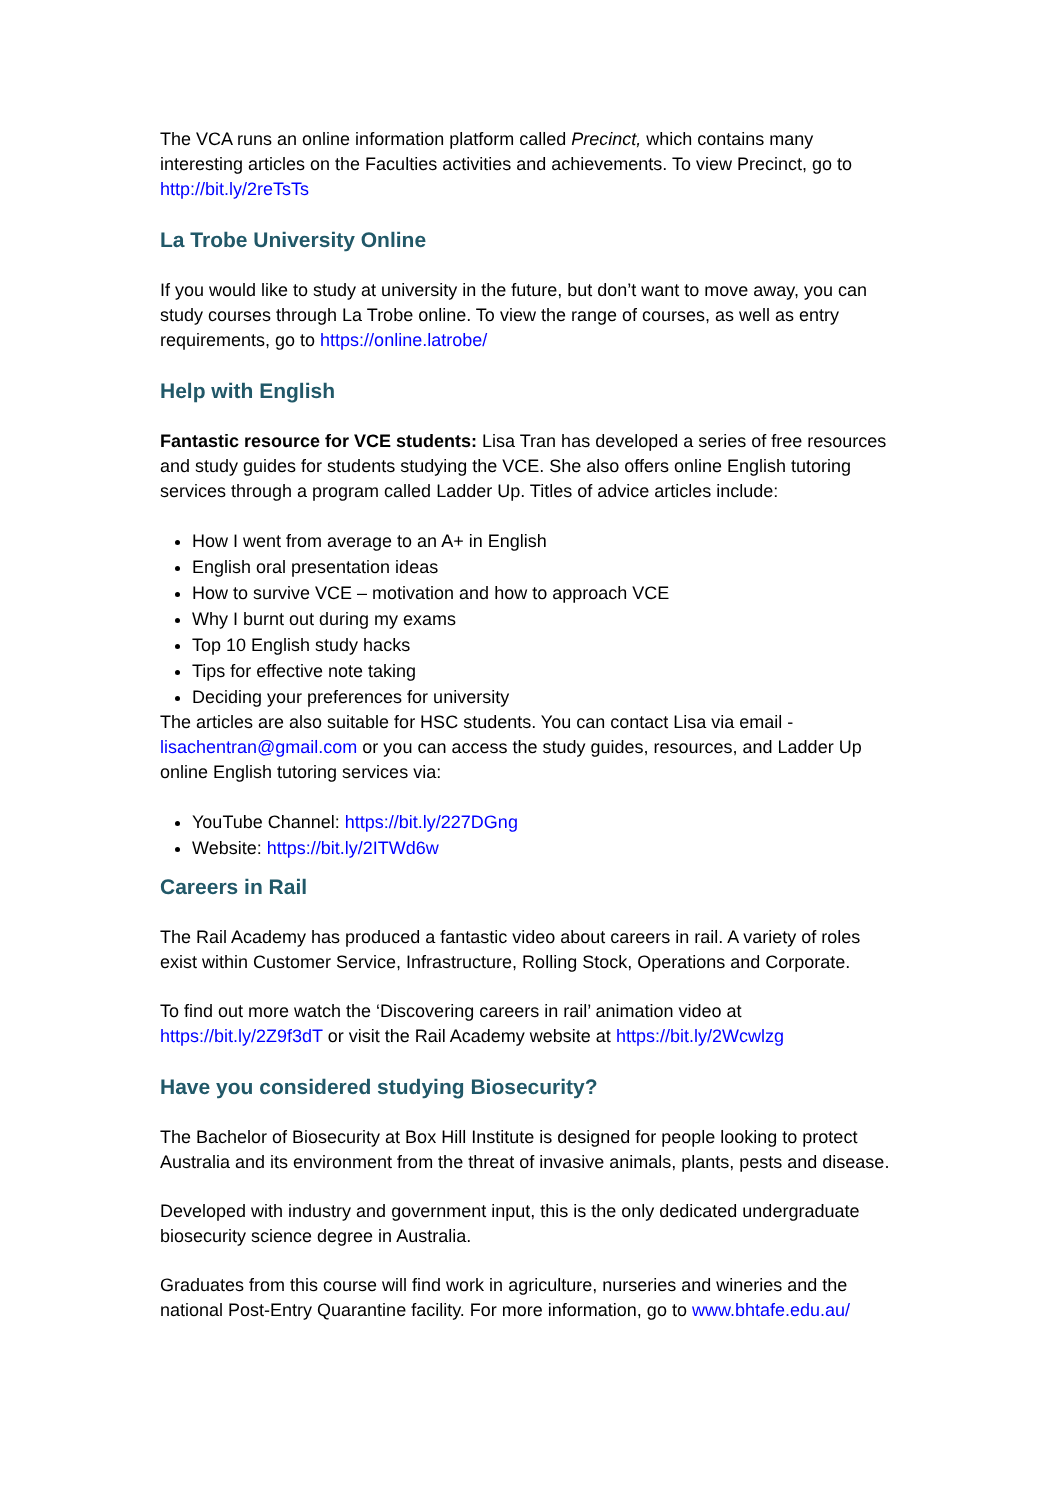The VCA runs an online information platform called Precinct, which contains many interesting articles on the Faculties activities and achievements. To view Precinct, go to http://bit.ly/2reTsTs
La Trobe University Online
If you would like to study at university in the future, but don’t want to move away, you can study courses through La Trobe online. To view the range of courses, as well as entry requirements, go to https://online.latrobe/
Help with English
Fantastic resource for VCE students: Lisa Tran has developed a series of free resources and study guides for students studying the VCE. She also offers online English tutoring services through a program called Ladder Up. Titles of advice articles include:
How I went from average to an A+ in English
English oral presentation ideas
How to survive VCE – motivation and how to approach VCE
Why I burnt out during my exams
Top 10 English study hacks
Tips for effective note taking
Deciding your preferences for university
The articles are also suitable for HSC students. You can contact Lisa via email - lisachentran@gmail.com or you can access the study guides, resources, and Ladder Up online English tutoring services via:
YouTube Channel: https://bit.ly/227DGng
Website: https://bit.ly/2ITWd6w
Careers in Rail
The Rail Academy has produced a fantastic video about careers in rail. A variety of roles exist within Customer Service, Infrastructure, Rolling Stock, Operations and Corporate.
To find out more watch the ‘Discovering careers in rail’ animation video at https://bit.ly/2Z9f3dT or visit the Rail Academy website at https://bit.ly/2Wcwlzg
Have you considered studying Biosecurity?
The Bachelor of Biosecurity at Box Hill Institute is designed for people looking to protect Australia and its environment from the threat of invasive animals, plants, pests and disease.
Developed with industry and government input, this is the only dedicated undergraduate biosecurity science degree in Australia.
Graduates from this course will find work in agriculture, nurseries and wineries and the national Post-Entry Quarantine facility. For more information, go to www.bhtafe.edu.au/